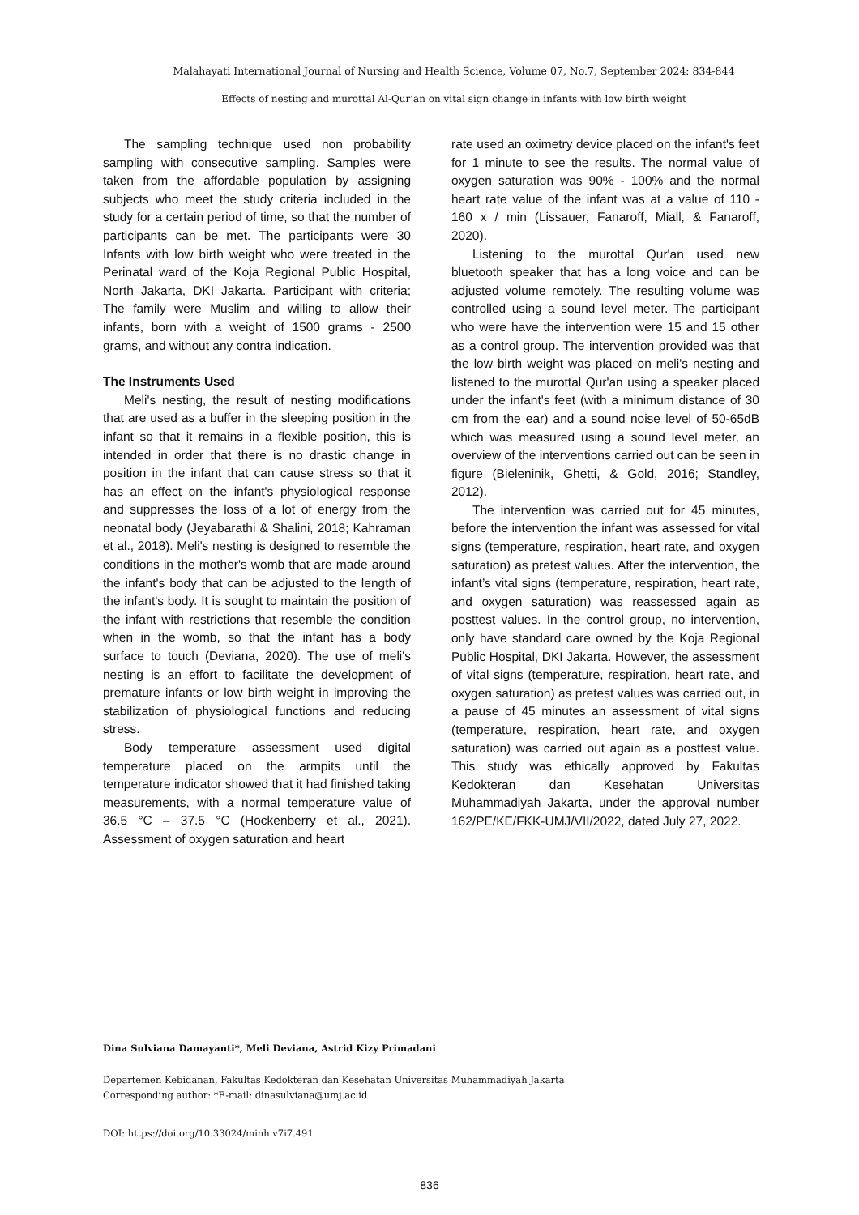Malahayati International Journal of Nursing and Health Science, Volume 07, No.7, September 2024: 834-844
Effects of nesting and murottal Al-Qur’an on vital sign change in infants with low birth weight
The sampling technique used non probability sampling with consecutive sampling. Samples were taken from the affordable population by assigning subjects who meet the study criteria included in the study for a certain period of time, so that the number of participants can be met. The participants were 30 Infants with low birth weight who were treated in the Perinatal ward of the Koja Regional Public Hospital, North Jakarta, DKI Jakarta. Participant with criteria; The family were Muslim and willing to allow their infants, born with a weight of 1500 grams - 2500 grams, and without any contra indication.
The Instruments Used
Meli's nesting, the result of nesting modifications that are used as a buffer in the sleeping position in the infant so that it remains in a flexible position, this is intended in order that there is no drastic change in position in the infant that can cause stress so that it has an effect on the infant's physiological response and suppresses the loss of a lot of energy from the neonatal body (Jeyabarathi & Shalini, 2018; Kahraman et al., 2018). Meli's nesting is designed to resemble the conditions in the mother's womb that are made around the infant's body that can be adjusted to the length of the infant's body. It is sought to maintain the position of the infant with restrictions that resemble the condition when in the womb, so that the infant has a body surface to touch (Deviana, 2020). The use of meli's nesting is an effort to facilitate the development of premature infants or low birth weight in improving the stabilization of physiological functions and reducing stress.
Body temperature assessment used digital temperature placed on the armpits until the temperature indicator showed that it had finished taking measurements, with a normal temperature value of 36.5 °C – 37.5 °C (Hockenberry et al., 2021). Assessment of oxygen saturation and heart
rate used an oximetry device placed on the infant's feet for 1 minute to see the results. The normal value of oxygen saturation was 90% - 100% and the normal heart rate value of the infant was at a value of 110 - 160 x / min (Lissauer, Fanaroff, Miall, & Fanaroff, 2020).
Listening to the murottal Qur'an used new bluetooth speaker that has a long voice and can be adjusted volume remotely. The resulting volume was controlled using a sound level meter. The participant who were have the intervention were 15 and 15 other as a control group. The intervention provided was that the low birth weight was placed on meli's nesting and listened to the murottal Qur'an using a speaker placed under the infant's feet (with a minimum distance of 30 cm from the ear) and a sound noise level of 50-65dB which was measured using a sound level meter, an overview of the interventions carried out can be seen in figure (Bieleninik, Ghetti, & Gold, 2016; Standley, 2012).
The intervention was carried out for 45 minutes, before the intervention the infant was assessed for vital signs (temperature, respiration, heart rate, and oxygen saturation) as pretest values. After the intervention, the infant’s vital signs (temperature, respiration, heart rate, and oxygen saturation) was reassessed again as posttest values. In the control group, no intervention, only have standard care owned by the Koja Regional Public Hospital, DKI Jakarta. However, the assessment of vital signs (temperature, respiration, heart rate, and oxygen saturation) as pretest values was carried out, in a pause of 45 minutes an assessment of vital signs (temperature, respiration, heart rate, and oxygen saturation) was carried out again as a posttest value. This study was ethically approved by Fakultas Kedokteran dan Kesehatan Universitas Muhammadiyah Jakarta, under the approval number 162/PE/KE/FKK-UMJ/VII/2022, dated July 27, 2022.
Dina Sulviana Damayanti*, Meli Deviana, Astrid Kizy Primadani
Departemen Kebidanan, Fakultas Kedokteran dan Kesehatan Universitas Muhammadiyah Jakarta
Corresponding author: *E-mail: dinasulviana@umj.ac.id
DOI: https://doi.org/10.33024/minh.v7i7.491
836